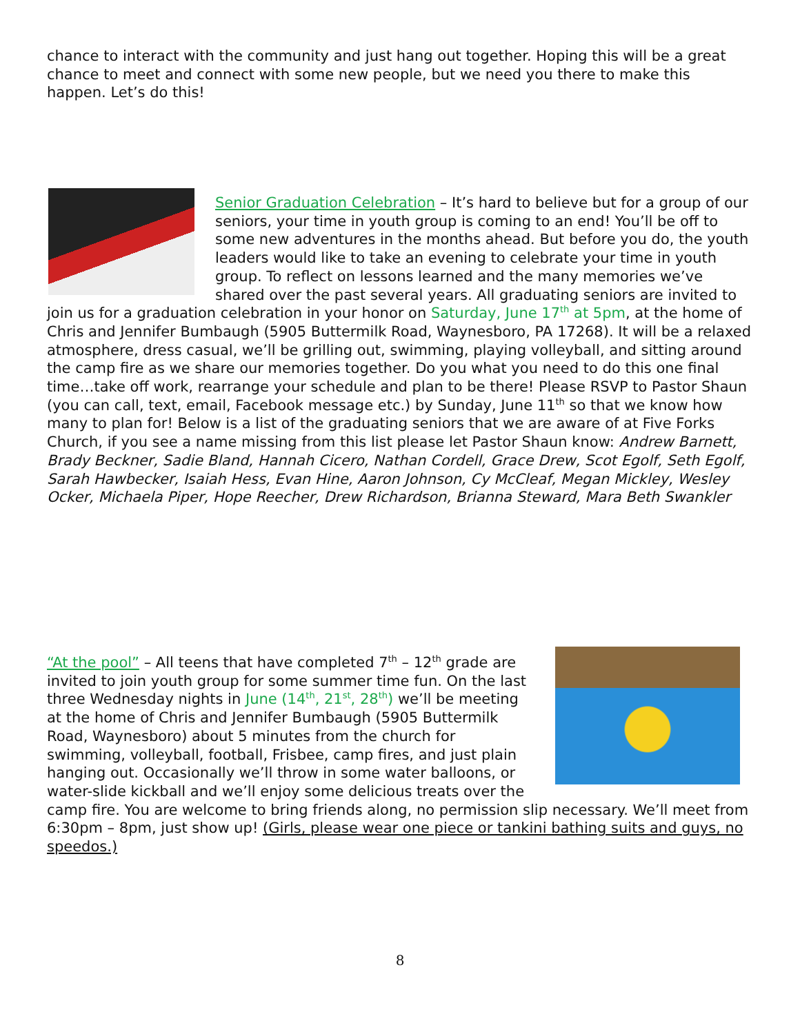chance to interact with the community and just hang out together. Hoping this will be a great chance to meet and connect with some new people, but we need you there to make this happen. Let’s do this!
Senior Graduation Celebration – It’s hard to believe but for a group of our seniors, your time in youth group is coming to an end! You’ll be off to some new adventures in the months ahead. But before you do, the youth leaders would like to take an evening to celebrate your time in youth group. To reflect on lessons learned and the many memories we’ve shared over the past several years. All graduating seniors are invited to join us for a graduation celebration in your honor on Saturday, June 17<sup>th</sup> at 5pm, at the home of Chris and Jennifer Bumbaugh (5905 Buttermilk Road, Waynesboro, PA 17268). It will be a relaxed atmosphere, dress casual, we’ll be grilling out, swimming, playing volleyball, and sitting around the camp fire as we share our memories together. Do you what you need to do this one final time…take off work, rearrange your schedule and plan to be there! Please RSVP to Pastor Shaun (you can call, text, email, Facebook message etc.) by Sunday, June 11<sup>th</sup> so that we know how many to plan for! Below is a list of the graduating seniors that we are aware of at Five Forks Church, if you see a name missing from this list please let Pastor Shaun know: Andrew Barnett, Brady Beckner, Sadie Bland, Hannah Cicero, Nathan Cordell, Grace Drew, Scot Egolf, Seth Egolf, Sarah Hawbecker, Isaiah Hess, Evan Hine, Aaron Johnson, Cy McCleaf, Megan Mickley, Wesley Ocker, Michaela Piper, Hope Reecher, Drew Richardson, Brianna Steward, Mara Beth Swankler
“At the pool” – All teens that have completed 7<sup>th</sup> – 12<sup>th</sup> grade are invited to join youth group for some summer time fun. On the last three Wednesday nights in June (14<sup>th</sup>, 21<sup>st</sup>, 28<sup>th</sup>) we’ll be meeting at the home of Chris and Jennifer Bumbaugh (5905 Buttermilk Road, Waynesboro) about 5 minutes from the church for swimming, volleyball, football, Frisbee, camp fires, and just plain hanging out. Occasionally we’ll throw in some water balloons, or water-slide kickball and we’ll enjoy some delicious treats over the camp fire. You are welcome to bring friends along, no permission slip necessary. We’ll meet from 6:30pm – 8pm, just show up! (Girls, please wear one piece or tankini bathing suits and guys, no speedos.)
8